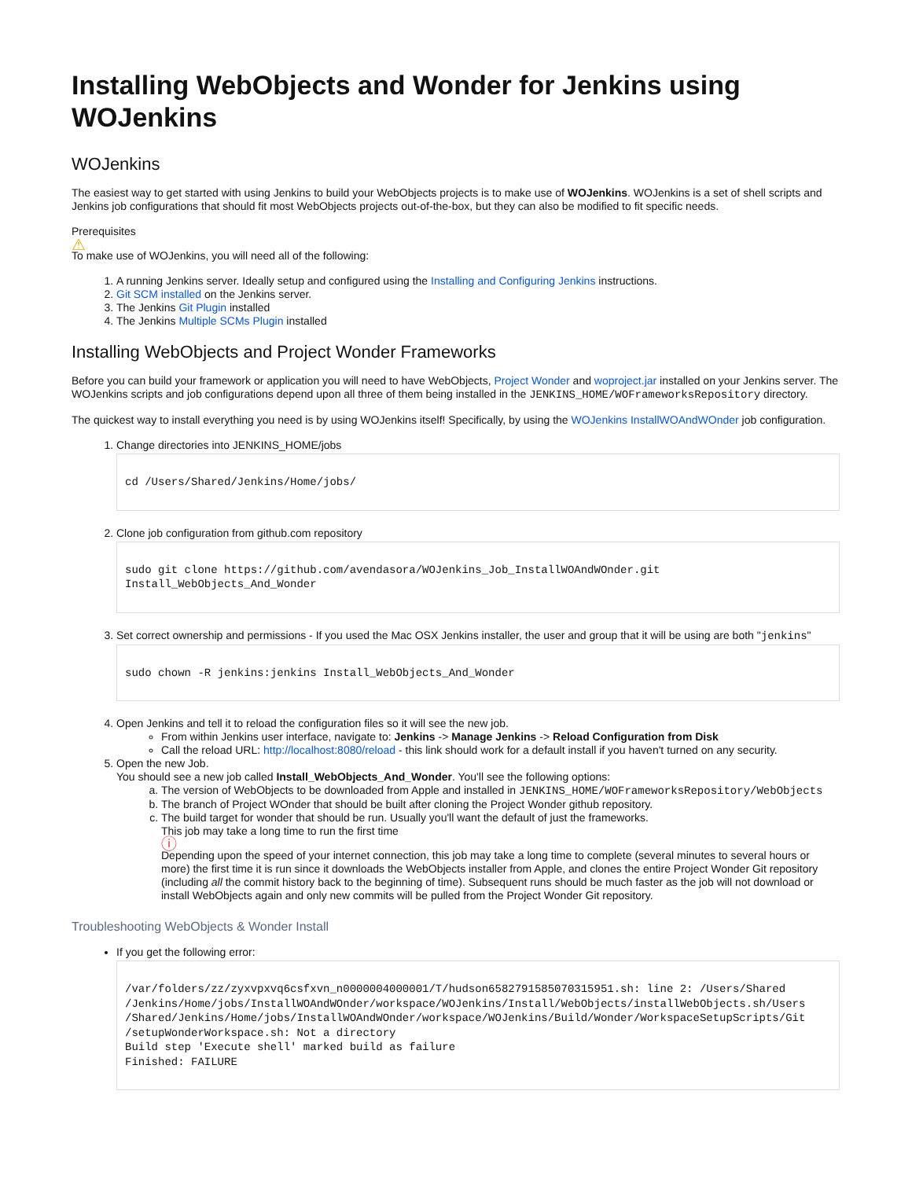Installing WebObjects and Wonder for Jenkins using WOJenkins
WOJenkins
The easiest way to get started with using Jenkins to build your WebObjects projects is to make use of WOJenkins. WOJenkins is a set of shell scripts and Jenkins job configurations that should fit most WebObjects projects out-of-the-box, but they can also be modified to fit specific needs.
Prerequisites
⚠
To make use of WOJenkins, you will need all of the following:
1. A running Jenkins server. Ideally setup and configured using the Installing and Configuring Jenkins instructions.
2. Git SCM installed on the Jenkins server.
3. The Jenkins Git Plugin installed
4. The Jenkins Multiple SCMs Plugin installed
Installing WebObjects and Project Wonder Frameworks
Before you can build your framework or application you will need to have WebObjects, Project Wonder and woproject.jar installed on your Jenkins server. The WOJenkins scripts and job configurations depend upon all three of them being installed in the JENKINS_HOME/WOFrameworksRepository directory.
The quickest way to install everything you need is by using WOJenkins itself! Specifically, by using the WOJenkins InstallWOAndWOnder job configuration.
1. Change directories into JENKINS_HOME/jobs
cd /Users/Shared/Jenkins/Home/jobs/
2. Clone job configuration from github.com repository
sudo git clone https://github.com/avendasora/WOJenkins_Job_InstallWOAndWOnder.git
Install_WebObjects_And_Wonder
3. Set correct ownership and permissions - If you used the Mac OSX Jenkins installer, the user and group that it will be using are both "jenkins"
sudo chown -R jenkins:jenkins Install_WebObjects_And_Wonder
4. Open Jenkins and tell it to reload the configuration files so it will see the new job.
From within Jenkins user interface, navigate to: Jenkins -> Manage Jenkins -> Reload Configuration from Disk
Call the reload URL: http://localhost:8080/reload - this link should work for a default install if you haven't turned on any security.
5. Open the new Job.
You should see a new job called Install_WebObjects_And_Wonder. You'll see the following options:
a. The version of WebObjects to be downloaded from Apple and installed in JENKINS_HOME/WOFrameworksRepository/WebObjects
b. The branch of Project WOnder that should be built after cloning the Project Wonder github repository.
c. The build target for wonder that should be run. Usually you'll want the default of just the frameworks.
This job may take a long time to run the first time
ⓘ
Depending upon the speed of your internet connection, this job may take a long time to complete (several minutes to several hours or more) the first time it is run since it downloads the WebObjects installer from Apple, and clones the entire Project Wonder Git repository (including all the commit history back to the beginning of time). Subsequent runs should be much faster as the job will not download or install WebObjects again and only new commits will be pulled from the Project Wonder Git repository.
Troubleshooting WebObjects & Wonder Install
If you get the following error:
/var/folders/zz/zyxvpxvq6csfxvn_n0000004000001/T/hudson6582791585070315951.sh: line 2: /Users/Shared
/Jenkins/Home/jobs/InstallWOAndWOnder/workspace/WOJenkins/Install/WebObjects/installWebObjects.sh/Users
/Shared/Jenkins/Home/jobs/InstallWOAndWOnder/workspace/WOJenkins/Build/Wonder/WorkspaceSetupScripts/Git
/setupWonderWorkspace.sh: Not a directory
Build step 'Execute shell' marked build as failure
Finished: FAILURE